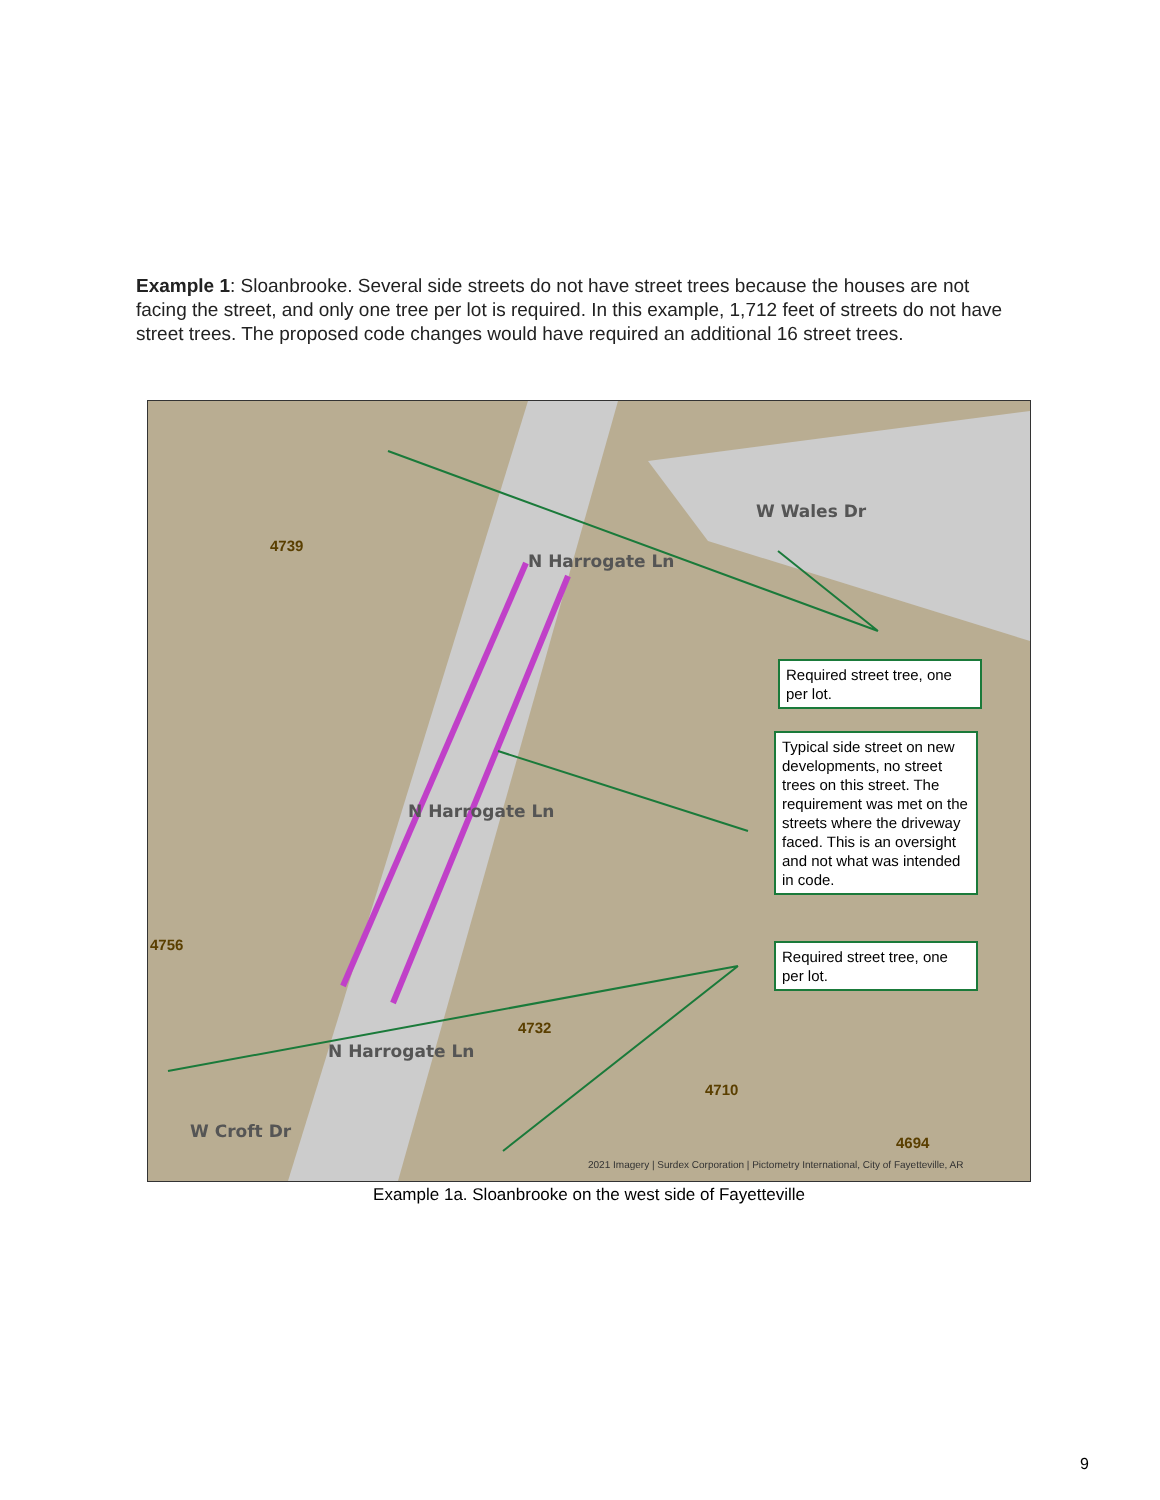Example 1: Sloanbrooke. Several side streets do not have street trees because the houses are not facing the street, and only one tree per lot is required. In this example, 1,712 feet of streets do not have street trees. The proposed code changes would have required an additional 16 street trees.
4739
4756
4732
4710
4694
W Wales Dr
N Harrogate Ln
N Harrogate Ln
N Harrogate Ln
W Croft Dr
Required street tree, one per lot.
Typical side street on new developments, no street trees on this street. The requirement was met on the streets where the driveway faced. This is an oversight and not what was intended in code.
Required street tree, one per lot.
2021 Imagery | Surdex Corporation | Pictometry International, City of Fayetteville, AR
Example 1a. Sloanbrooke on the west side of Fayetteville
9